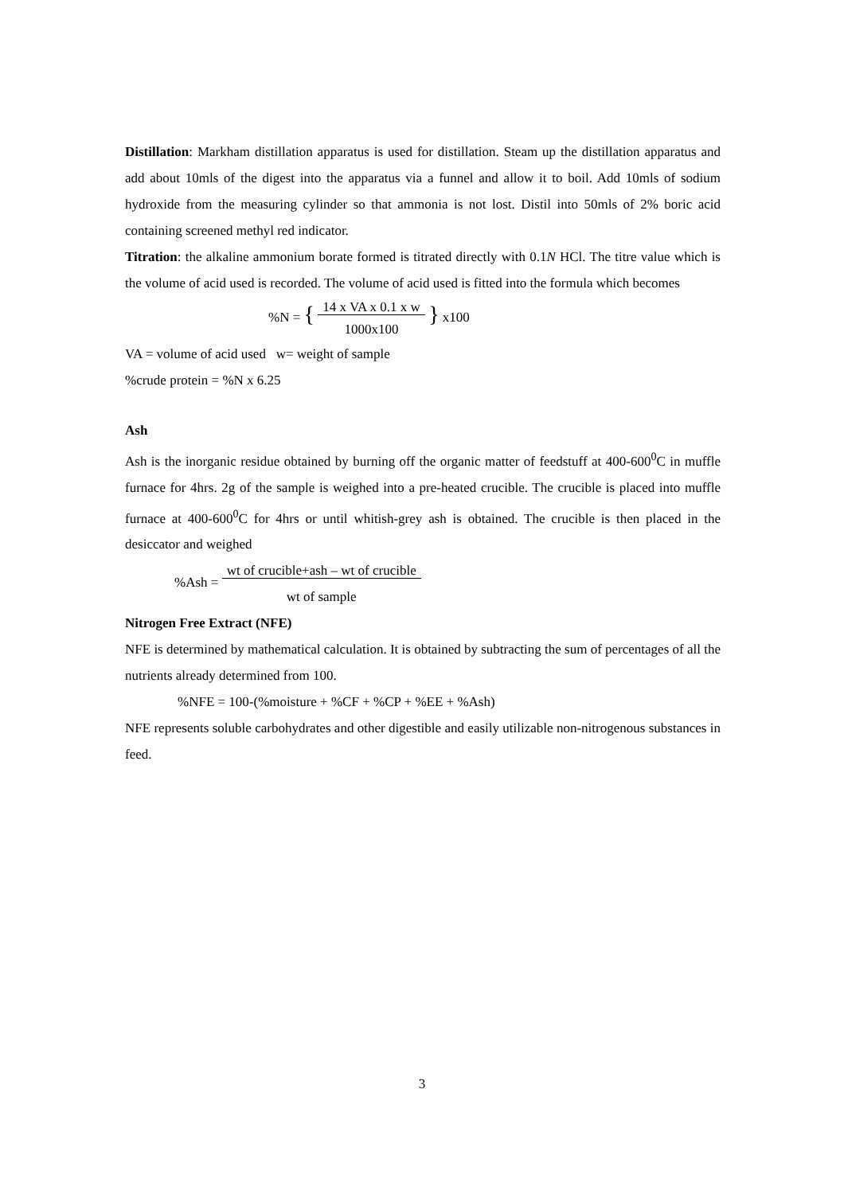Distillation: Markham distillation apparatus is used for distillation. Steam up the distillation apparatus and add about 10mls of the digest into the apparatus via a funnel and allow it to boil. Add 10mls of sodium hydroxide from the measuring cylinder so that ammonia is not lost. Distil into 50mls of 2% boric acid containing screened methyl red indicator.
Titration: the alkaline ammonium borate formed is titrated directly with 0.1N HCl. The titre value which is the volume of acid used is recorded. The volume of acid used is fitted into the formula which becomes
%N = { 14 x VA x 0.1 x w
1000x100 } x100
VA = volume of acid used w= weight of sample
%crude protein = %N x 6.25
Ash
Ash is the inorganic residue obtained by burning off the organic matter of feedstuff at 400-600<sup>0</sup>C in muffle furnace for 4hrs. 2g of the sample is weighed into a pre-heated crucible. The crucible is placed into muffle furnace at 400-600<sup>0</sup>C for 4hrs or until whitish-grey ash is obtained. The crucible is then placed in the desiccator and weighed
%Ash = wt of crucible+ash – wt of crucible
wt of sample
Nitrogen Free Extract (NFE)
NFE is determined by mathematical calculation. It is obtained by subtracting the sum of percentages of all the nutrients already determined from 100.
%NFE = 100-(%moisture + %CF + %CP + %EE + %Ash)
NFE represents soluble carbohydrates and other digestible and easily utilizable non-nitrogenous substances in feed.
3